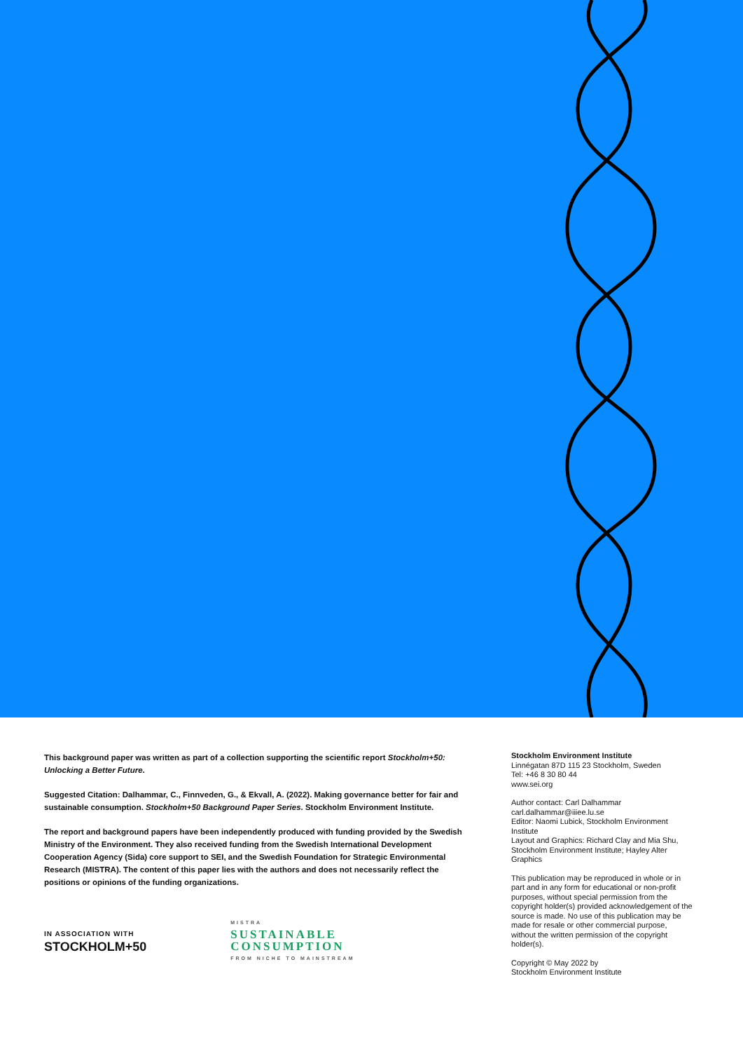This background paper was written as part of a collection supporting the scientific report Stockholm+50: Unlocking a Better Future.
Suggested Citation: Dalhammar, C., Finnveden, G., & Ekvall, A. (2022). Making governance better for fair and sustainable consumption. Stockholm+50 Background Paper Series. Stockholm Environment Institute.
The report and background papers have been independently produced with funding provided by the Swedish Ministry of the Environment. They also received funding from the Swedish International Development Cooperation Agency (Sida) core support to SEI, and the Swedish Foundation for Strategic Environmental Research (MISTRA). The content of this paper lies with the authors and does not necessarily reflect the positions or opinions of the funding organizations.
IN ASSOCIATION WITH
STOCKHOLM+50
MISTRA
SUSTAINABLE
CONSUMPTION
FROM NICHE TO MAINSTREAM
Stockholm Environment Institute
Linnégatan 87D 115 23 Stockholm, Sweden
Tel: +46 8 30 80 44
www.sei.org
Author contact: Carl Dalhammar
carl.dalhammar@iiiee.lu.se
Editor: Naomi Lubick, Stockholm Environment Institute
Layout and Graphics: Richard Clay and Mia Shu, Stockholm Environment Institute; Hayley Alter Graphics
This publication may be reproduced in whole or in part and in any form for educational or non-profit purposes, without special permission from the copyright holder(s) provided acknowledgement of the source is made. No use of this publication may be made for resale or other commercial purpose, without the written permission of the copyright holder(s).
Copyright © May 2022 by
Stockholm Environment Institute